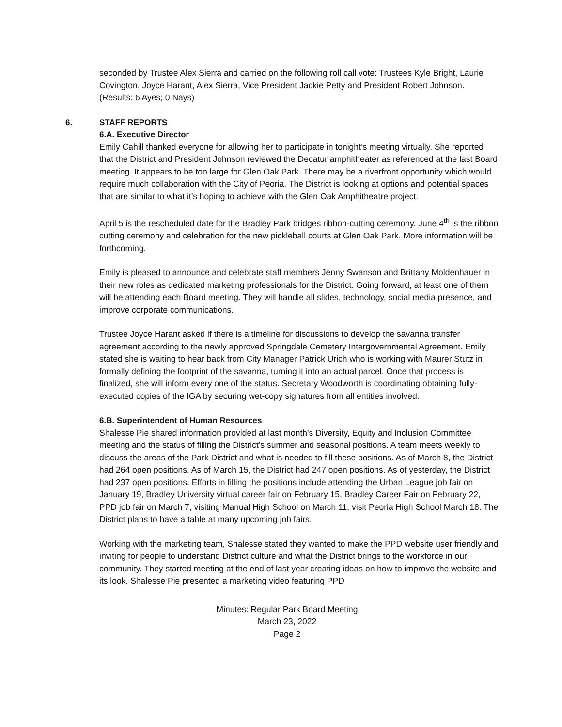seconded by Trustee Alex Sierra and carried on the following roll call vote: Trustees Kyle Bright, Laurie Covington, Joyce Harant, Alex Sierra, Vice President Jackie Petty and President Robert Johnson. (Results: 6 Ayes; 0 Nays)
6. STAFF REPORTS
6.A. Executive Director
Emily Cahill thanked everyone for allowing her to participate in tonight’s meeting virtually. She reported that the District and President Johnson reviewed the Decatur amphitheater as referenced at the last Board meeting. It appears to be too large for Glen Oak Park. There may be a riverfront opportunity which would require much collaboration with the City of Peoria. The District is looking at options and potential spaces that are similar to what it’s hoping to achieve with the Glen Oak Amphitheatre project.
April 5 is the rescheduled date for the Bradley Park bridges ribbon-cutting ceremony. June 4<sup>th</sup> is the ribbon cutting ceremony and celebration for the new pickleball courts at Glen Oak Park. More information will be forthcoming.
Emily is pleased to announce and celebrate staff members Jenny Swanson and Brittany Moldenhauer in their new roles as dedicated marketing professionals for the District. Going forward, at least one of them will be attending each Board meeting. They will handle all slides, technology, social media presence, and improve corporate communications.
Trustee Joyce Harant asked if there is a timeline for discussions to develop the savanna transfer agreement according to the newly approved Springdale Cemetery Intergovernmental Agreement. Emily stated she is waiting to hear back from City Manager Patrick Urich who is working with Maurer Stutz in formally defining the footprint of the savanna, turning it into an actual parcel. Once that process is finalized, she will inform every one of the status. Secretary Woodworth is coordinating obtaining fully-executed copies of the IGA by securing wet-copy signatures from all entities involved.
6.B. Superintendent of Human Resources
Shalesse Pie shared information provided at last month’s Diversity, Equity and Inclusion Committee meeting and the status of filling the District’s summer and seasonal positions. A team meets weekly to discuss the areas of the Park District and what is needed to fill these positions. As of March 8, the District had 264 open positions. As of March 15, the District had 247 open positions. As of yesterday, the District had 237 open positions. Efforts in filling the positions include attending the Urban League job fair on January 19, Bradley University virtual career fair on February 15, Bradley Career Fair on February 22, PPD job fair on March 7, visiting Manual High School on March 11, visit Peoria High School March 18. The District plans to have a table at many upcoming job fairs.
Working with the marketing team, Shalesse stated they wanted to make the PPD website user friendly and inviting for people to understand District culture and what the District brings to the workforce in our community. They started meeting at the end of last year creating ideas on how to improve the website and its look. Shalesse Pie presented a marketing video featuring PPD
Minutes: Regular Park Board Meeting
March 23, 2022
Page 2